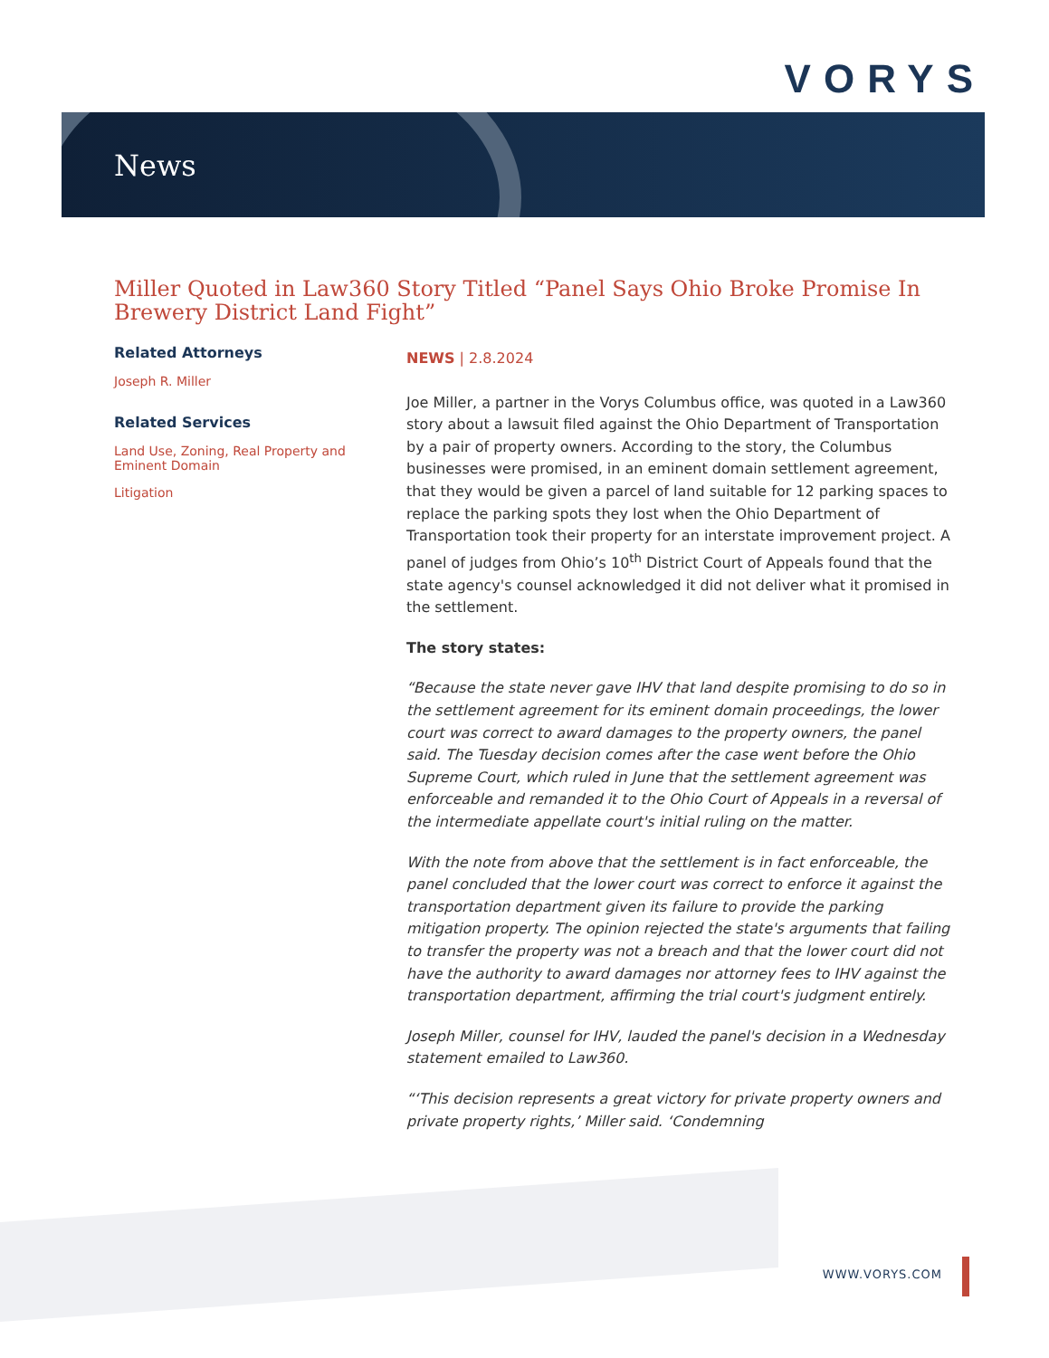VORYS
News
Miller Quoted in Law360 Story Titled “Panel Says Ohio Broke Promise In Brewery District Land Fight”
Related Attorneys
Joseph R. Miller
Related Services
Land Use, Zoning, Real Property and Eminent Domain
Litigation
NEWS | 2.8.2024
Joe Miller, a partner in the Vorys Columbus office, was quoted in a Law360 story about a lawsuit filed against the Ohio Department of Transportation by a pair of property owners. According to the story, the Columbus businesses were promised, in an eminent domain settlement agreement, that they would be given a parcel of land suitable for 12 parking spaces to replace the parking spots they lost when the Ohio Department of Transportation took their property for an interstate improvement project. A panel of judges from Ohio’s 10<sup>th</sup> District Court of Appeals found that the state agency's counsel acknowledged it did not deliver what it promised in the settlement.
The story states:
“Because the state never gave IHV that land despite promising to do so in the settlement agreement for its eminent domain proceedings, the lower court was correct to award damages to the property owners, the panel said. The Tuesday decision comes after the case went before the Ohio Supreme Court, which ruled in June that the settlement agreement was enforceable and remanded it to the Ohio Court of Appeals in a reversal of the intermediate appellate court's initial ruling on the matter.
With the note from above that the settlement is in fact enforceable, the panel concluded that the lower court was correct to enforce it against the transportation department given its failure to provide the parking mitigation property. The opinion rejected the state's arguments that failing to transfer the property was not a breach and that the lower court did not have the authority to award damages nor attorney fees to IHV against the transportation department, affirming the trial court's judgment entirely.
Joseph Miller, counsel for IHV, lauded the panel's decision in a Wednesday statement emailed to Law360.
“‘This decision represents a great victory for private property owners and private property rights,’ Miller said. ‘Condemning
WWW.VORYS.COM